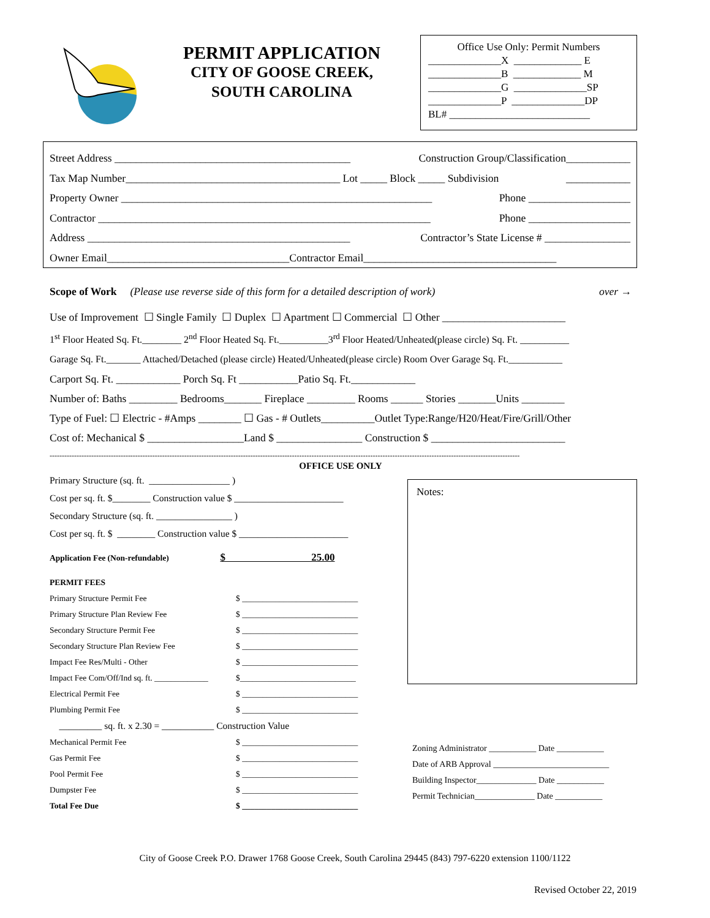PERMIT APPLICATION
CITY OF GOOSE CREEK,
SOUTH CAROLINA
Office Use Only: Permit Numbers
______________X _____________ E
______________B _____________ M
______________G ______________SP
______________P ______________DP
BL# ___________________________
Street Address ____________________________________________ Construction Group/Classification____________
Tax Map Number________________________________________ Lot _____ Block _____ Subdivision ____________
Property Owner __________________________________________________________ Phone ___________________
Contractor ______________________________________________________________ Phone ___________________
Address _________________________________________________ Contractor’s State License # ________________
Owner Email__________________________________Contractor Email____________________________________
Scope of Work (Please use reverse side of this form for a detailed description of work) over →
Use of Improvement ☐ Single Family ☐ Duplex ☐ Apartment ☐ Commercial ☐ Other _______________________
1<sup>st</sup> Floor Heated Sq. Ft.________ 2<sup>nd</sup> Floor Heated Sq. Ft.__________3<sup>rd</sup> Floor Heated/Unheated(please circle) Sq. Ft. __________
Garage Sq. Ft._______ Attached/Detached (please circle) Heated/Unheated(please circle) Room Over Garage Sq. Ft.___________
Carport Sq. Ft. ____________ Porch Sq. Ft ___________Patio Sq. Ft.____________
Number of: Baths _________ Bedrooms_______ Fireplace _________ Rooms ______ Stories _______Units ________
Type of Fuel: ☐ Electric - #Amps ________ ☐ Gas - # Outlets__________Outlet Type:Range/H20/Heat/Fire/Grill/Other
Cost of: Mechanical $ __________________Land $ ________________ Construction $ _________________________
------------------------------------------------------------------------------------------------------------------------------------------------------------------------------------------------
OFFICE USE ONLY
Primary Structure (sq. ft. _________________ )
Cost per sq. ft. $________ Construction value $ _______________________
Secondary Structure (sq. ft. ________________ )
Cost per sq. ft. $ ________ Construction value $ _______________________
Application Fee (Non-refundable) $ 25.00
PERMIT FEES
Primary Structure Permit Fee $ ____________________________
Primary Structure Plan Review Fee $ ____________________________
Secondary Structure Permit Fee $ ____________________________
Secondary Structure Plan Review Fee $ ____________________________
Impact Fee Res/Multi - Other $ ____________________________
Impact Fee Com/Off/Ind sq. ft. _____________ $____________________________
Electrical Permit Fee $ ____________________________
Plumbing Permit Fee $ ____________________________
_________ sq. ft. x 2.30 = ___________ Construction Value
Mechanical Permit Fee $ ____________________________
Gas Permit Fee $ ____________________________
Pool Permit Fee $ ____________________________
Dumpster Fee $ ____________________________
Total Fee Due $ ____________________________
Notes:
Zoning Administrator ___________ Date ___________
Date of ARB Approval ___________________________
Building Inspector______________ Date ___________
Permit Technician______________ Date ___________
City of Goose Creek P.O. Drawer 1768 Goose Creek, South Carolina 29445 (843) 797-6220 extension 1100/1122
Revised October 22, 2019